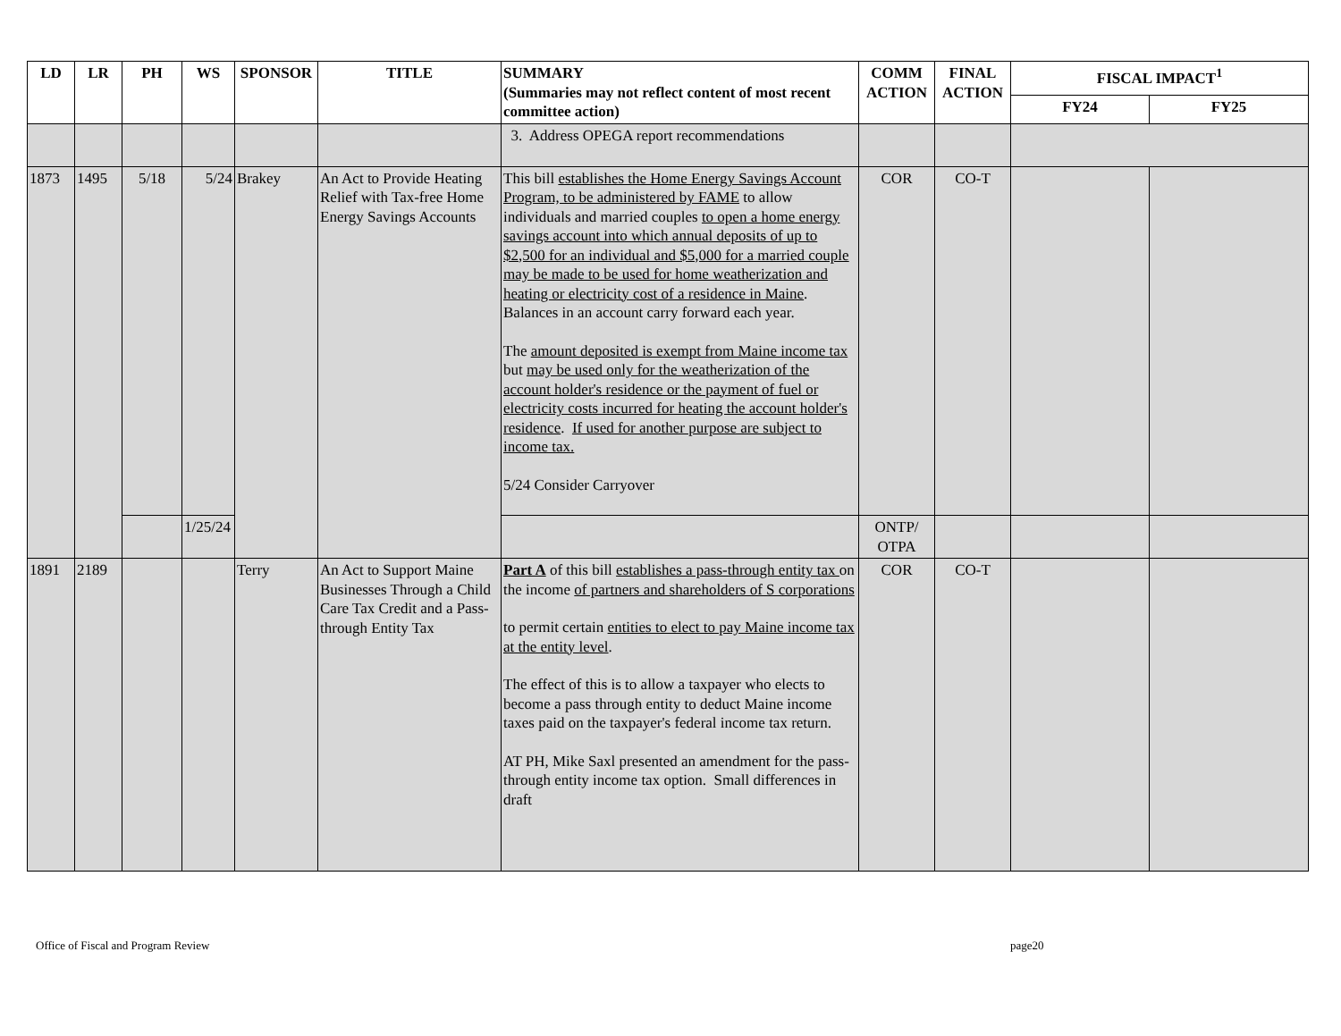| LD | LR | PH | WS | SPONSOR | TITLE | SUMMARY (Summaries may not reflect content of most recent committee action) | COMM ACTION | FINAL ACTION | FISCAL IMPACT<sup>1</sup> | |
| --- | --- | --- | --- | --- | --- | --- | --- | --- | --- | --- |
| | | | | | | | | | FY24 | FY25 |
| | | | | | | 3. Address OPEGA report recommendations | | | | |
| 1873 | 1495 | 5/18 | 5/24 | Brakey | An Act to Provide Heating Relief with Tax-free Home Energy Savings Accounts | This bill establishes the Home Energy Savings Account Program, to be administered by FAME to allow individuals and married couples to open a home energy savings account into which annual deposits of up to $2,500 for an individual and $5,000 for a married couple may be made to be used for home weatherization and heating or electricity cost of a residence in Maine . Balances in an account carry forward each year. The amount deposited is exempt from Maine income tax but may be used only for the weatherization of the account holder's residence or the payment of fuel or electricity costs incurred for heating the account holder's residence . If used for another purpose are subject to income tax. 5/24 Consider Carryover | COR | CO-T | | |
| | | | 1/25/24 | | | | ONTP/ OTPA | | | |
| 1891 | 2189 | | | Terry | An Act to Support Maine Businesses Through a Child Care Tax Credit and a Pass-through Entity Tax | Part A of this bill establishes a pass-through entity tax on the income of partners and shareholders of S corporations to permit certain entities to elect to pay Maine income tax at the entity level . The effect of this is to allow a taxpayer who elects to become a pass through entity to deduct Maine income taxes paid on the taxpayer's federal income tax return. AT PH, Mike Saxl presented an amendment for the pass-through entity income tax option. Small differences in draft | COR | CO-T | | |
Office of Fiscal and Program Review page20